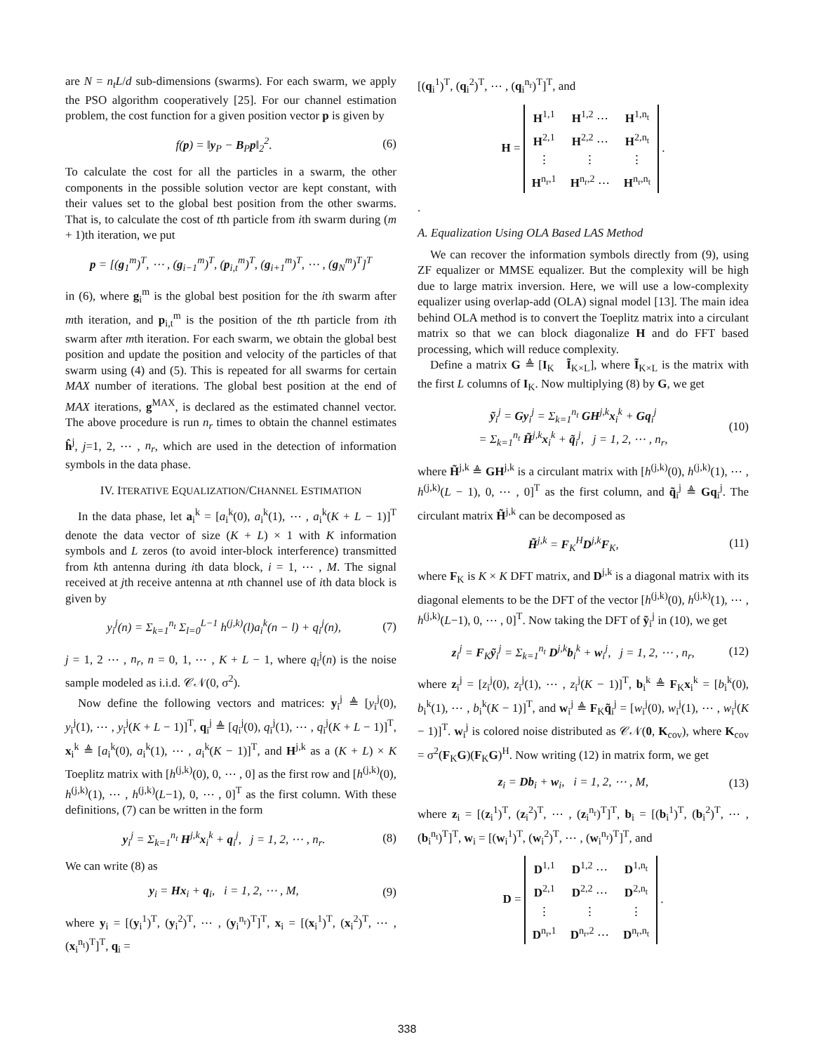are N = n<sub>t</sub>L/d sub-dimensions (swarms). For each swarm, we apply the PSO algorithm cooperatively [25]. For our channel estimation problem, the cost function for a given position vector p is given by
f(p) = ‖y<sub>P</sub> − B<sub>P</sub>p‖<sub>2</sub><sup>2</sup>. (6)
To calculate the cost for all the particles in a swarm, the other components in the possible solution vector are kept constant, with their values set to the global best position from the other swarms. That is, to calculate the cost of tth particle from ith swarm during (m + 1)th iteration, we put
p = [(g<sub>1</sub><sup>m</sup>)<sup>T</sup>, ⋯ , (g<sub>i−1</sub><sup>m</sup>)<sup>T</sup>, (p<sub>i,t</sub><sup>m</sup>)<sup>T</sup>, (g<sub>i+1</sub><sup>m</sup>)<sup>T</sup>, ⋯ , (g<sub>N</sub><sup>m</sup>)<sup>T</sup>]<sup>T</sup>
in (6), where g<sub>i</sub><sup>m</sup> is the global best position for the ith swarm after mth iteration, and p<sub>i,t</sub><sup>m</sup> is the position of the tth particle from ith swarm after mth iteration. For each swarm, we obtain the global best position and update the position and velocity of the particles of that swarm using (4) and (5). This is repeated for all swarms for certain MAX number of iterations. The global best position at the end of MAX iterations, g<sup>MAX</sup>, is declared as the estimated channel vector. The above procedure is run n<sub>r</sub> times to obtain the channel estimates ĥ<sup>j</sup>, j=1, 2, ⋯ , n<sub>r</sub>, which are used in the detection of information symbols in the data phase.
IV. ITERATIVE EQUALIZATION/CHANNEL ESTIMATION
In the data phase, let a<sub>i</sub><sup>k</sup> = [a<sub>i</sub><sup>k</sup>(0), a<sub>i</sub><sup>k</sup>(1), ⋯ , a<sub>i</sub><sup>k</sup>(K + L − 1)]<sup>T</sup> denote the data vector of size (K + L) × 1 with K information symbols and L zeros (to avoid inter-block interference) transmitted from kth antenna during ith data block, i = 1, ⋯ , M. The signal received at jth receive antenna at nth channel use of ith data block is given by
y<sub>i</sub><sup>j</sup>(n) = Σ<sub>k=1</sub><sup>n<sub>t</sub></sup> Σ<sub>l=0</sub><sup>L−1</sup> h<sup>(j,k)</sup>(l)a<sub>i</sub><sup>k</sup>(n − l) + q<sub>i</sub><sup>j</sup>(n), (7)
j = 1, 2 ⋯ , n<sub>r</sub>, n = 0, 1, ⋯ , K + L − 1, where q<sub>i</sub><sup>j</sup>(n) is the noise sample modeled as i.i.d. 𝒞𝒩(0, σ<sup>2</sup>).
Now define the following vectors and matrices: y<sub>i</sub><sup>j</sup> ≜ [y<sub>i</sub><sup>j</sup>(0), y<sub>i</sub><sup>j</sup>(1), ⋯ , y<sub>i</sub><sup>j</sup>(K + L − 1)]<sup>T</sup>, q<sub>i</sub><sup>j</sup> ≜ [q<sub>i</sub><sup>j</sup>(0), q<sub>i</sub><sup>j</sup>(1), ⋯ , q<sub>i</sub><sup>j</sup>(K + L − 1)]<sup>T</sup>, x<sub>i</sub><sup>k</sup> ≜ [a<sub>i</sub><sup>k</sup>(0), a<sub>i</sub><sup>k</sup>(1), ⋯ , a<sub>i</sub><sup>k</sup>(K − 1)]<sup>T</sup>, and H<sup>j,k</sup> as a (K + L) × K Toeplitz matrix with [h<sup>(j,k)</sup>(0), 0, ⋯ , 0] as the first row and [h<sup>(j,k)</sup>(0), h<sup>(j,k)</sup>(1), ⋯ , h<sup>(j,k)</sup>(L−1), 0, ⋯ , 0]<sup>T</sup> as the first column. With these definitions, (7) can be written in the form
y<sub>i</sub><sup>j</sup> = Σ<sub>k=1</sub><sup>n<sub>t</sub></sup> H<sup>j,k</sup>x<sub>i</sub><sup>k</sup> + q<sub>i</sub><sup>j</sup>, j = 1, 2, ⋯ , n<sub>r</sub>. (8)
We can write (8) as
y<sub>i</sub> = Hx<sub>i</sub> + q<sub>i</sub>, i = 1, 2, ⋯ , M, (9)
where y<sub>i</sub> = [(y<sub>i</sub><sup>1</sup>)<sup>T</sup>, (y<sub>i</sub><sup>2</sup>)<sup>T</sup>, ⋯ , (y<sub>i</sub><sup>n<sub>r</sub></sup>)<sup>T</sup>]<sup>T</sup>, x<sub>i</sub> = [(x<sub>i</sub><sup>1</sup>)<sup>T</sup>, (x<sub>i</sub><sup>2</sup>)<sup>T</sup>, ⋯ , (x<sub>i</sub><sup>n<sub>t</sub></sup>)<sup>T</sup>]<sup>T</sup>, q<sub>i</sub> =
[(q<sub>i</sub><sup>1</sup>)<sup>T</sup>, (q<sub>i</sub><sup>2</sup>)<sup>T</sup>, ⋯ , (q<sub>i</sub><sup>n<sub>r</sub></sup>)<sup>T</sup>]<sup>T</sup>, and
H =
| H<sup>1,1</sup> | H<sup>1,2</sup> ⋯ | H<sup>1,n<sub>t</sub></sup> |
| H<sup>2,1</sup> | H<sup>2,2</sup> ⋯ | H<sup>2,n<sub>t</sub></sup> |
| ⋮ | ⋮ | ⋮ |
| H<sup>n<sub>r</sub>,1</sup> | H<sup>n<sub>r</sub>,2</sup> ⋯ | H<sup>n<sub>r</sub>,n<sub>t</sub></sup> |
.
.
A. Equalization Using OLA Based LAS Method
We can recover the information symbols directly from (9), using ZF equalizer or MMSE equalizer. But the complexity will be high due to large matrix inversion. Here, we will use a low-complexity equalizer using overlap-add (OLA) signal model [13]. The main idea behind OLA method is to convert the Toeplitz matrix into a circulant matrix so that we can block diagonalize H and do FFT based processing, which will reduce complexity.
Define a matrix G ≜ [I<sub>K</sub> Ĩ<sub>K×L</sub>], where Ĩ<sub>K×L</sub> is the matrix with the first L columns of I<sub>K</sub>. Now multiplying (8) by G, we get
ỹ<sub>i</sub><sup>j</sup> = Gy<sub>i</sub><sup>j</sup> = Σ<sub>k=1</sub><sup>n<sub>t</sub></sup> GH<sup>j,k</sup>x<sub>i</sub><sup>k</sup> + Gq<sub>i</sub><sup>j</sup>
= Σ<sub>k=1</sub><sup>n<sub>t</sub></sup> H̃<sup>j,k</sup>x<sub>i</sub><sup>k</sup> + q̃<sub>i</sub><sup>j</sup>, j = 1, 2, ⋯ , n<sub>r</sub>, (10)
where H̃<sup>j,k</sup> ≜ GH<sup>j,k</sup> is a circulant matrix with [h<sup>(j,k)</sup>(0), h<sup>(j,k)</sup>(1), ⋯ , h<sup>(j,k)</sup>(L − 1), 0, ⋯ , 0]<sup>T</sup> as the first column, and q̃<sub>i</sub><sup>j</sup> ≜ Gq<sub>i</sub><sup>j</sup>. The circulant matrix H̃<sup>j,k</sup> can be decomposed as
H̃<sup>j,k</sup> = F<sub>K</sub><sup>H</sup>D<sup>j,k</sup>F<sub>K</sub>, (11)
where F<sub>K</sub> is K × K DFT matrix, and D<sup>j,k</sup> is a diagonal matrix with its diagonal elements to be the DFT of the vector [h<sup>(j,k)</sup>(0), h<sup>(j,k)</sup>(1), ⋯ , h<sup>(j,k)</sup>(L−1), 0, ⋯ , 0]<sup>T</sup>. Now taking the DFT of ỹ<sub>i</sub><sup>j</sup> in (10), we get
z<sub>i</sub><sup>j</sup> = F<sub>K</sub>ỹ<sub>i</sub><sup>j</sup> = Σ<sub>k=1</sub><sup>n<sub>t</sub></sup> D<sup>j,k</sup>b<sub>i</sub><sup>k</sup> + w<sub>i</sub><sup>j</sup>, j = 1, 2, ⋯ , n<sub>r</sub>, (12)
where z<sub>i</sub><sup>j</sup> = [z<sub>i</sub><sup>j</sup>(0), z<sub>i</sub><sup>j</sup>(1), ⋯ , z<sub>i</sub><sup>j</sup>(K − 1)]<sup>T</sup>, b<sub>i</sub><sup>k</sup> ≜ F<sub>K</sub>x<sub>i</sub><sup>k</sup> = [b<sub>i</sub><sup>k</sup>(0), b<sub>i</sub><sup>k</sup>(1), ⋯ , b<sub>i</sub><sup>k</sup>(K − 1)]<sup>T</sup>, and w<sub>i</sub><sup>j</sup> ≜ F<sub>K</sub>q̃<sub>i</sub><sup>j</sup> = [w<sub>i</sub><sup>j</sup>(0), w<sub>i</sub><sup>j</sup>(1), ⋯ , w<sub>i</sub><sup>j</sup>(K − 1)]<sup>T</sup>. w<sub>i</sub><sup>j</sup> is colored noise distributed as 𝒞𝒩(0, K<sub>cov</sub>), where K<sub>cov</sub> = σ<sup>2</sup>(F<sub>K</sub>G)(F<sub>K</sub>G)<sup>H</sup>. Now writing (12) in matrix form, we get
z<sub>i</sub> = Db<sub>i</sub> + w<sub>i</sub>, i = 1, 2, ⋯ , M, (13)
where z<sub>i</sub> = [(z<sub>i</sub><sup>1</sup>)<sup>T</sup>, (z<sub>i</sub><sup>2</sup>)<sup>T</sup>, ⋯ , (z<sub>i</sub><sup>n<sub>r</sub></sup>)<sup>T</sup>]<sup>T</sup>, b<sub>i</sub> = [(b<sub>i</sub><sup>1</sup>)<sup>T</sup>, (b<sub>i</sub><sup>2</sup>)<sup>T</sup>, ⋯ , (b<sub>i</sub><sup>n<sub>t</sub></sup>)<sup>T</sup>]<sup>T</sup>, w<sub>i</sub> = [(w<sub>i</sub><sup>1</sup>)<sup>T</sup>, (w<sub>i</sub><sup>2</sup>)<sup>T</sup>, ⋯ , (w<sub>i</sub><sup>n<sub>r</sub></sup>)<sup>T</sup>]<sup>T</sup>, and
D =
| D<sup>1,1</sup> | D<sup>1,2</sup> ⋯ | D<sup>1,n<sub>t</sub></sup> |
| D<sup>2,1</sup> | D<sup>2,2</sup> ⋯ | D<sup>2,n<sub>t</sub></sup> |
| ⋮ | ⋮ | ⋮ |
| D<sup>n<sub>r</sub>,1</sup> | D<sup>n<sub>r</sub>,2</sup> ⋯ | D<sup>n<sub>r</sub>,n<sub>t</sub></sup> |
.
338